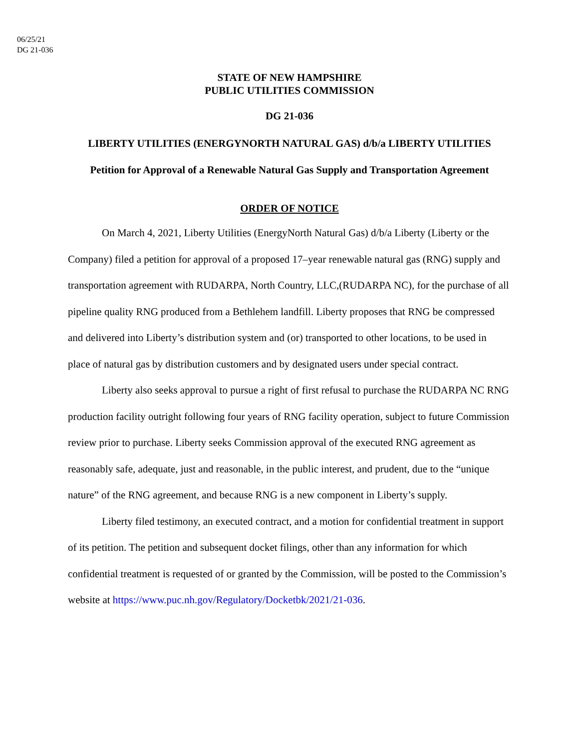06/25/21
DG 21-036
STATE OF NEW HAMPSHIRE
PUBLIC UTILITIES COMMISSION
DG 21-036
LIBERTY UTILITIES (ENERGYNORTH NATURAL GAS) d/b/a LIBERTY UTILITIES
Petition for Approval of a Renewable Natural Gas Supply and Transportation Agreement
ORDER OF NOTICE
On March 4, 2021, Liberty Utilities (EnergyNorth Natural Gas) d/b/a Liberty (Liberty or the Company) filed a petition for approval of a proposed 17–year renewable natural gas (RNG) supply and transportation agreement with RUDARPA, North Country, LLC,(RUDARPA NC), for the purchase of all pipeline quality RNG produced from a Bethlehem landfill. Liberty proposes that RNG be compressed and delivered into Liberty’s distribution system and (or) transported to other locations, to be used in place of natural gas by distribution customers and by designated users under special contract.
Liberty also seeks approval to pursue a right of first refusal to purchase the RUDARPA NC RNG production facility outright following four years of RNG facility operation, subject to future Commission review prior to purchase. Liberty seeks Commission approval of the executed RNG agreement as reasonably safe, adequate, just and reasonable, in the public interest, and prudent, due to the “unique nature” of the RNG agreement, and because RNG is a new component in Liberty’s supply.
Liberty filed testimony, an executed contract, and a motion for confidential treatment in support of its petition. The petition and subsequent docket filings, other than any information for which confidential treatment is requested of or granted by the Commission, will be posted to the Commission’s website at https://www.puc.nh.gov/Regulatory/Docketbk/2021/21-036.